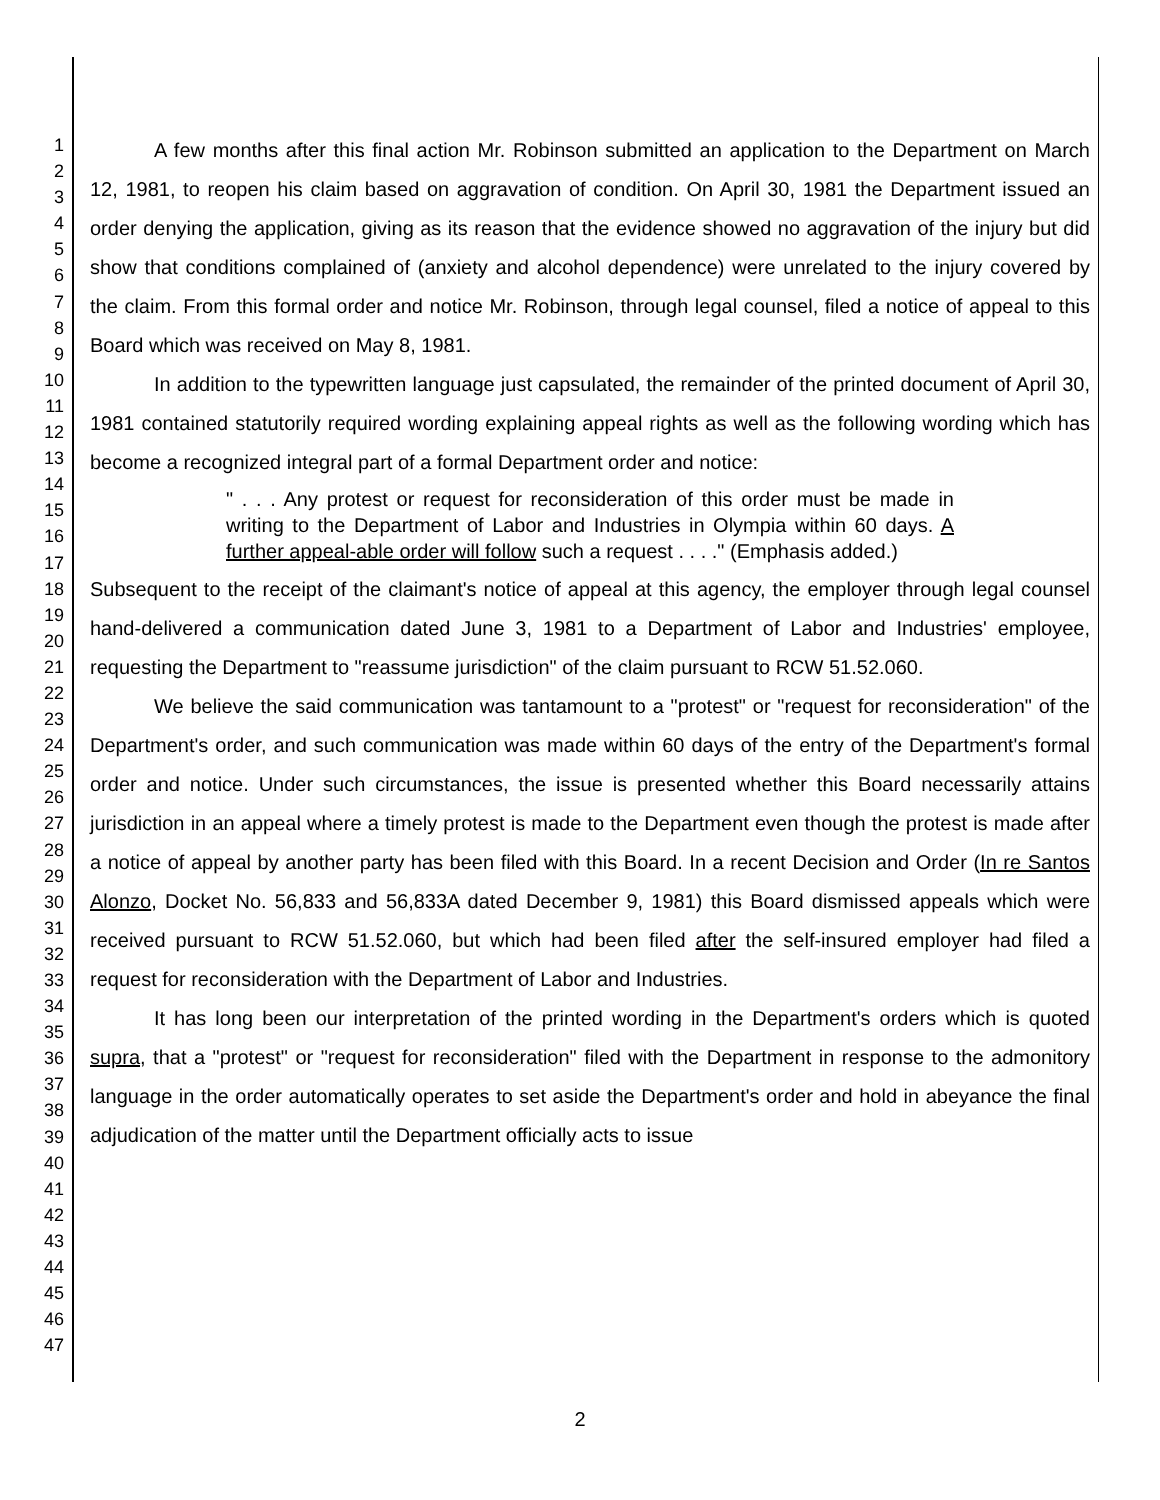1
2
3
4
5
6
7
8
9
10
11
12
13
14
15
16
17
18
19
20
21
22
23
24
25
26
27
28
29
30
31
32
33
34
35
36
37
38
39
40
41
42
43
44
45
46
47
A few months after this final action Mr. Robinson submitted an application to the Department on March 12, 1981, to reopen his claim based on aggravation of condition. On April 30, 1981 the Department issued an order denying the application, giving as its reason that the evidence showed no aggravation of the injury but did show that conditions complained of (anxiety and alcohol dependence) were unrelated to the injury covered by the claim. From this formal order and notice Mr. Robinson, through legal counsel, filed a notice of appeal to this Board which was received on May 8, 1981.
In addition to the typewritten language just capsulated, the remainder of the printed document of April 30, 1981 contained statutorily required wording explaining appeal rights as well as the following wording which has become a recognized integral part of a formal Department order and notice:
" . . . Any protest or request for reconsideration of this order must be made in writing to the Department of Labor and Industries in Olympia within 60 days. A further appeal-able order will follow such a request . . . ." (Emphasis added.)
Subsequent to the receipt of the claimant's notice of appeal at this agency, the employer through legal counsel hand-delivered a communication dated June 3, 1981 to a Department of Labor and Industries' employee, requesting the Department to "reassume jurisdiction" of the claim pursuant to RCW 51.52.060.
We believe the said communication was tantamount to a "protest" or "request for reconsideration" of the Department's order, and such communication was made within 60 days of the entry of the Department's formal order and notice. Under such circumstances, the issue is presented whether this Board necessarily attains jurisdiction in an appeal where a timely protest is made to the Department even though the protest is made after a notice of appeal by another party has been filed with this Board. In a recent Decision and Order (In re Santos Alonzo, Docket No. 56,833 and 56,833A dated December 9, 1981) this Board dismissed appeals which were received pursuant to RCW 51.52.060, but which had been filed after the self-insured employer had filed a request for reconsideration with the Department of Labor and Industries.
It has long been our interpretation of the printed wording in the Department's orders which is quoted supra, that a "protest" or "request for reconsideration" filed with the Department in response to the admonitory language in the order automatically operates to set aside the Department's order and hold in abeyance the final adjudication of the matter until the Department officially acts to issue
2